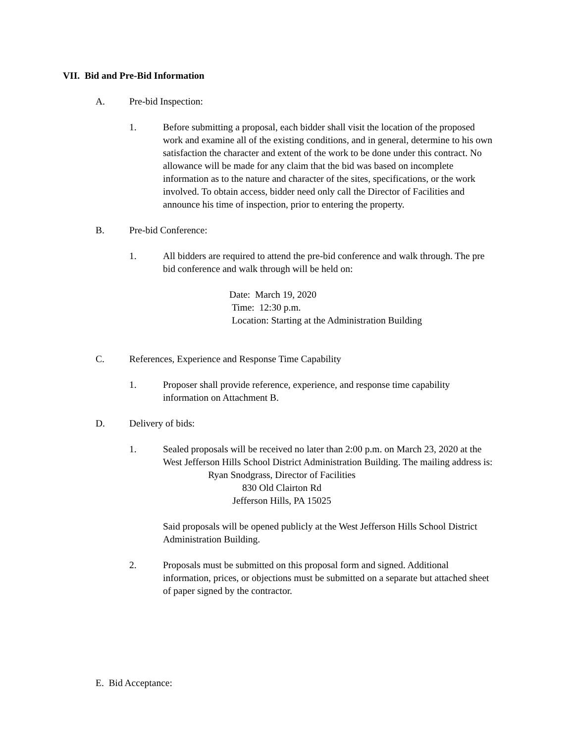VII. Bid and Pre-Bid Information
A. Pre-bid Inspection:
1. Before submitting a proposal, each bidder shall visit the location of the proposed work and examine all of the existing conditions, and in general, determine to his own satisfaction the character and extent of the work to be done under this contract. No allowance will be made for any claim that the bid was based on incomplete information as to the nature and character of the sites, specifications, or the work involved. To obtain access, bidder need only call the Director of Facilities and announce his time of inspection, prior to entering the property.
B. Pre-bid Conference:
1. All bidders are required to attend the pre-bid conference and walk through. The pre bid conference and walk through will be held on:
Date: March 19, 2020
Time: 12:30 p.m.
Location: Starting at the Administration Building
C. References, Experience and Response Time Capability
1. Proposer shall provide reference, experience, and response time capability information on Attachment B.
D. Delivery of bids:
1. Sealed proposals will be received no later than 2:00 p.m. on March 23, 2020 at the West Jefferson Hills School District Administration Building. The mailing address is:
Ryan Snodgrass, Director of Facilities
830 Old Clairton Rd
Jefferson Hills, PA 15025
Said proposals will be opened publicly at the West Jefferson Hills School District Administration Building.
2. Proposals must be submitted on this proposal form and signed. Additional information, prices, or objections must be submitted on a separate but attached sheet of paper signed by the contractor.
E. Bid Acceptance: